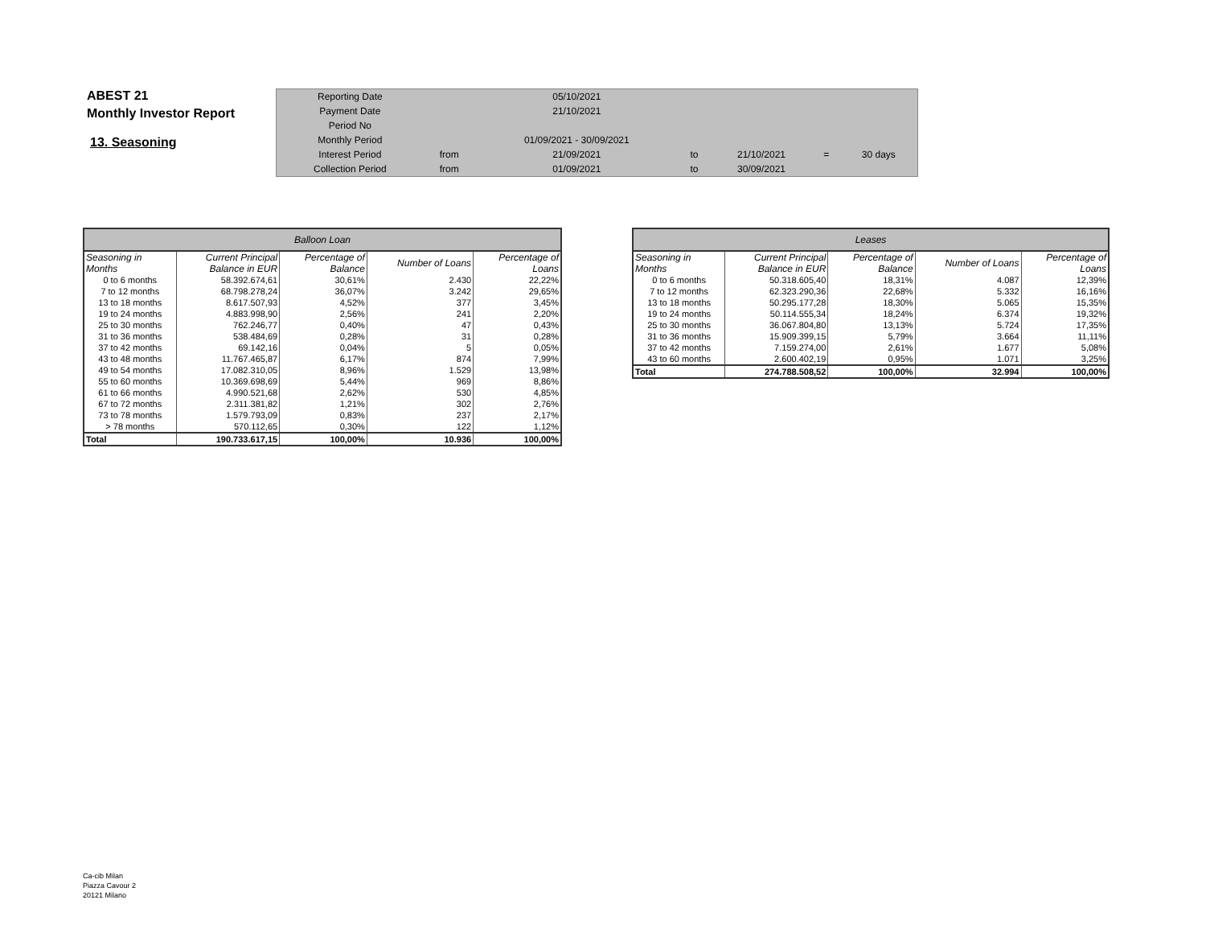ABEST 21
Monthly Investor Report
13. Seasoning
| Reporting Date | | 05/10/2021 | | | | |
| Payment Date | | 21/10/2021 | | | | |
| Period No | | | | | | |
| Monthly Period | | 01/09/2021 - 30/09/2021 | | | | |
| Interest Period | from | 21/09/2021 | to | 21/10/2021 | = | 30 days |
| Collection Period | from | 01/09/2021 | to | 30/09/2021 | | |
| Balloon Loan | | | | |
| --- | --- | --- | --- | --- |
| Seasoning in Months | Current Principal Balance in EUR | Percentage of Balance | Number of Loans | Percentage of Loans |
| 0 to 6 months | 58.392.674,61 | 30,61% | 2.430 | 22,22% |
| 7 to 12 months | 68.798.278,24 | 36,07% | 3.242 | 29,65% |
| 13 to 18 months | 8.617.507,93 | 4,52% | 377 | 3,45% |
| 19 to 24 months | 4.883.998,90 | 2,56% | 241 | 2,20% |
| 25 to 30 months | 762.246,77 | 0,40% | 47 | 0,43% |
| 31 to 36 months | 538.484,69 | 0,28% | 31 | 0,28% |
| 37 to 42 months | 69.142,16 | 0,04% | 5 | 0,05% |
| 43 to 48 months | 11.767.465,87 | 6,17% | 874 | 7,99% |
| 49 to 54 months | 17.082.310,05 | 8,96% | 1.529 | 13,98% |
| 55 to 60 months | 10.369.698,69 | 5,44% | 969 | 8,86% |
| 61 to 66 months | 4.990.521,68 | 2,62% | 530 | 4,85% |
| 67 to 72 months | 2.311.381,82 | 1,21% | 302 | 2,76% |
| 73 to 78 months | 1.579.793,09 | 0,83% | 237 | 2,17% |
| > 78 months | 570.112,65 | 0,30% | 122 | 1,12% |
| Total | 190.733.617,15 | 100,00% | 10.936 | 100,00% |
| Leases | | | | |
| --- | --- | --- | --- | --- |
| Seasoning in Months | Current Principal Balance in EUR | Percentage of Balance | Number of Loans | Percentage of Loans |
| 0 to 6 months | 50.318.605,40 | 18,31% | 4.087 | 12,39% |
| 7 to 12 months | 62.323.290,36 | 22,68% | 5.332 | 16,16% |
| 13 to 18 months | 50.295.177,28 | 18,30% | 5.065 | 15,35% |
| 19 to 24 months | 50.114.555,34 | 18,24% | 6.374 | 19,32% |
| 25 to 30 months | 36.067.804,80 | 13,13% | 5.724 | 17,35% |
| 31 to 36 months | 15.909.399,15 | 5,79% | 3.664 | 11,11% |
| 37 to 42 months | 7.159.274,00 | 2,61% | 1.677 | 5,08% |
| 43 to 60 months | 2.600.402,19 | 0,95% | 1.071 | 3,25% |
| Total | 274.788.508,52 | 100,00% | 32.994 | 100,00% |
Ca-cib Milan
Piazza Cavour 2
20121 Milano